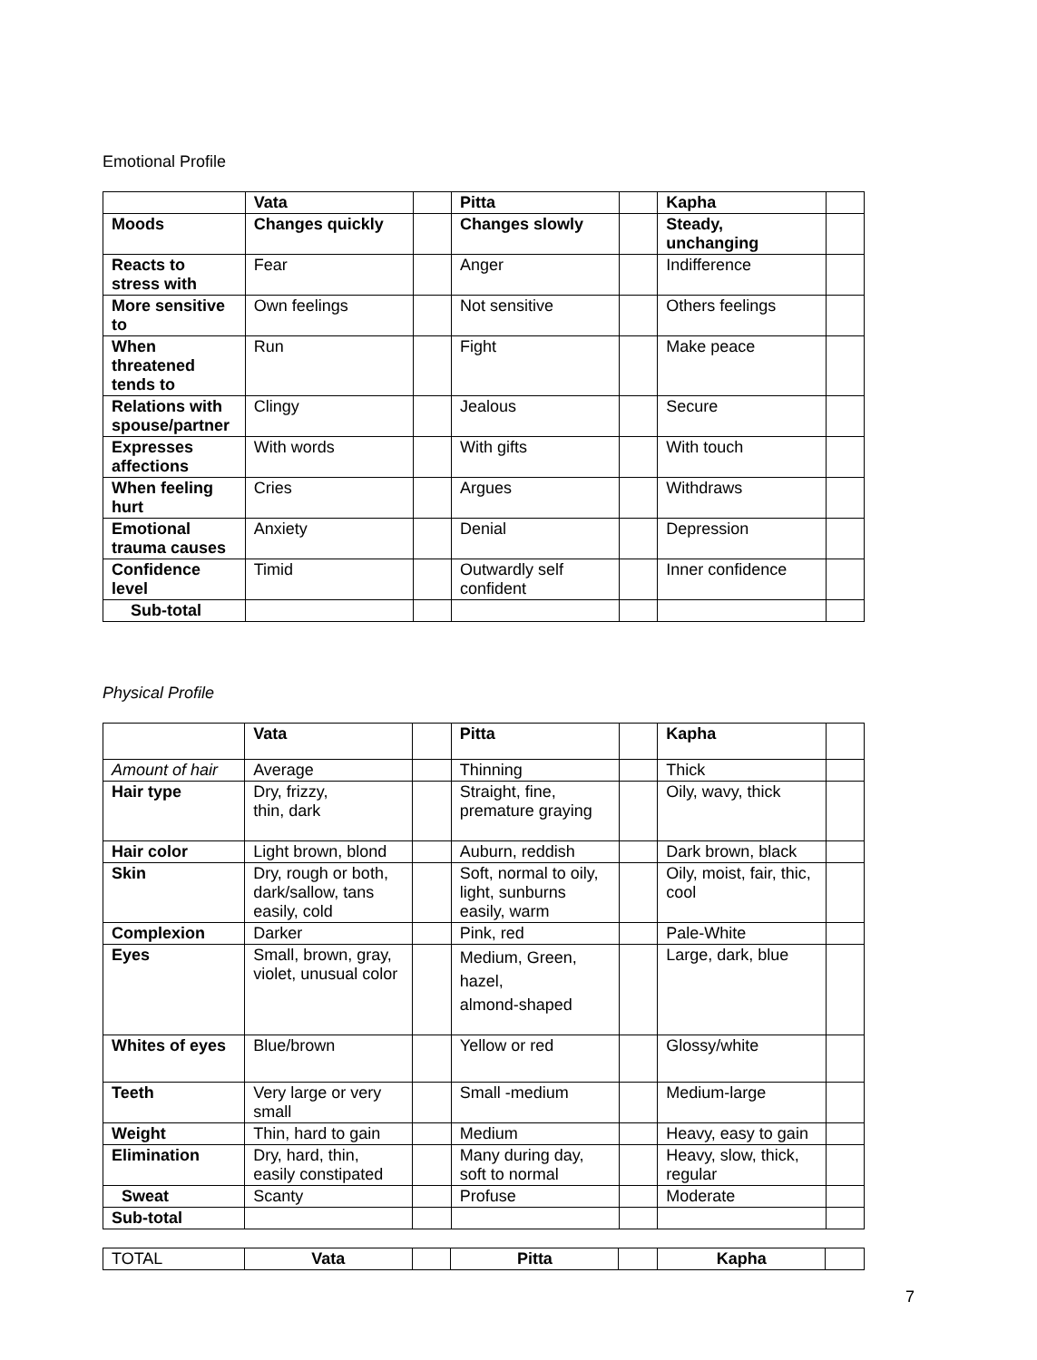Emotional Profile
| | Vata | | Pitta | | Kapha | |
| --- | --- | --- | --- | --- | --- | --- |
| Moods | Changes quickly | | Changes slowly | | Steady, unchanging | |
| Reacts to stress with | Fear | | Anger | | Indifference | |
| More sensitive to | Own feelings | | Not sensitive | | Others feelings | |
| When threatened tends to | Run | | Fight | | Make peace | |
| Relations with spouse/partner | Clingy | | Jealous | | Secure | |
| Expresses affections | With words | | With gifts | | With touch | |
| When feeling hurt | Cries | | Argues | | Withdraws | |
| Emotional trauma causes | Anxiety | | Denial | | Depression | |
| Confidence level | Timid | | Outwardly self confident | | Inner confidence | |
| Sub-total | | | | | | |
Physical Profile
| | Vata | | Pitta | | Kapha | |
| --- | --- | --- | --- | --- | --- | --- |
| Amount of hair | Average | | Thinning | | Thick | |
| Hair type | Dry, frizzy, thin, dark | | Straight, fine, premature graying | | Oily, wavy, thick | |
| Hair color | Light brown, blond | | Auburn, reddish | | Dark brown, black | |
| Skin | Dry, rough or both, dark/sallow, tans easily, cold | | Soft, normal to oily, light, sunburns easily, warm | | Oily, moist, fair, thic, cool | |
| Complexion | Darker | | Pink, red | | Pale-White | |
| Eyes | Small, brown, gray, violet, unusual color | | Medium, Green, hazel, almond-shaped | | Large, dark, blue | |
| Whites of eyes | Blue/brown | | Yellow or red | | Glossy/white | |
| Teeth | Very large or very small | | Small -medium | | Medium-large | |
| Weight | Thin, hard to gain | | Medium | | Heavy, easy to gain | |
| Elimination | Dry, hard, thin, easily constipated | | Many during day, soft to normal | | Heavy, slow, thick, regular | |
| Sweat | Scanty | | Profuse | | Moderate | |
| Sub-total | | | | | | |
| TOTAL | Vata | | Pitta | | Kapha | |
7